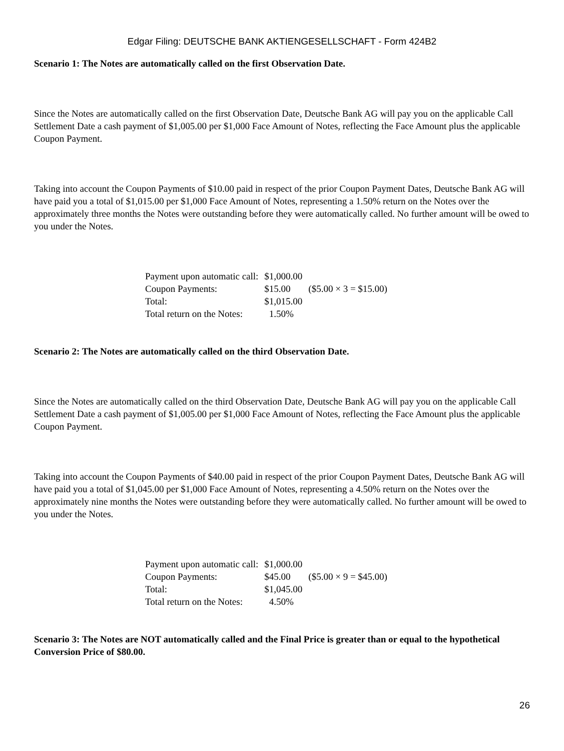Edgar Filing: DEUTSCHE BANK AKTIENGESELLSCHAFT - Form 424B2
Scenario 1: The Notes are automatically called on the first Observation Date.
Since the Notes are automatically called on the first Observation Date, Deutsche Bank AG will pay you on the applicable Call Settlement Date a cash payment of $1,005.00 per $1,000 Face Amount of Notes, reflecting the Face Amount plus the applicable Coupon Payment.
Taking into account the Coupon Payments of $10.00 paid in respect of the prior Coupon Payment Dates, Deutsche Bank AG will have paid you a total of $1,015.00 per $1,000 Face Amount of Notes, representing a 1.50% return on the Notes over the approximately three months the Notes were outstanding before they were automatically called. No further amount will be owed to you under the Notes.
| Payment upon automatic call: | $1,000.00 | |
| Coupon Payments: | $15.00 | ($5.00 × 3 = $15.00) |
| Total: | $1,015.00 | |
| Total return on the Notes: | 1.50% | |
Scenario 2: The Notes are automatically called on the third Observation Date.
Since the Notes are automatically called on the third Observation Date, Deutsche Bank AG will pay you on the applicable Call Settlement Date a cash payment of $1,005.00 per $1,000 Face Amount of Notes, reflecting the Face Amount plus the applicable Coupon Payment.
Taking into account the Coupon Payments of $40.00 paid in respect of the prior Coupon Payment Dates, Deutsche Bank AG will have paid you a total of $1,045.00 per $1,000 Face Amount of Notes, representing a 4.50% return on the Notes over the approximately nine months the Notes were outstanding before they were automatically called. No further amount will be owed to you under the Notes.
| Payment upon automatic call: | $1,000.00 | |
| Coupon Payments: | $45.00 | ($5.00 × 9 = $45.00) |
| Total: | $1,045.00 | |
| Total return on the Notes: | 4.50% | |
Scenario 3: The Notes are NOT automatically called and the Final Price is greater than or equal to the hypothetical Conversion Price of $80.00.
26